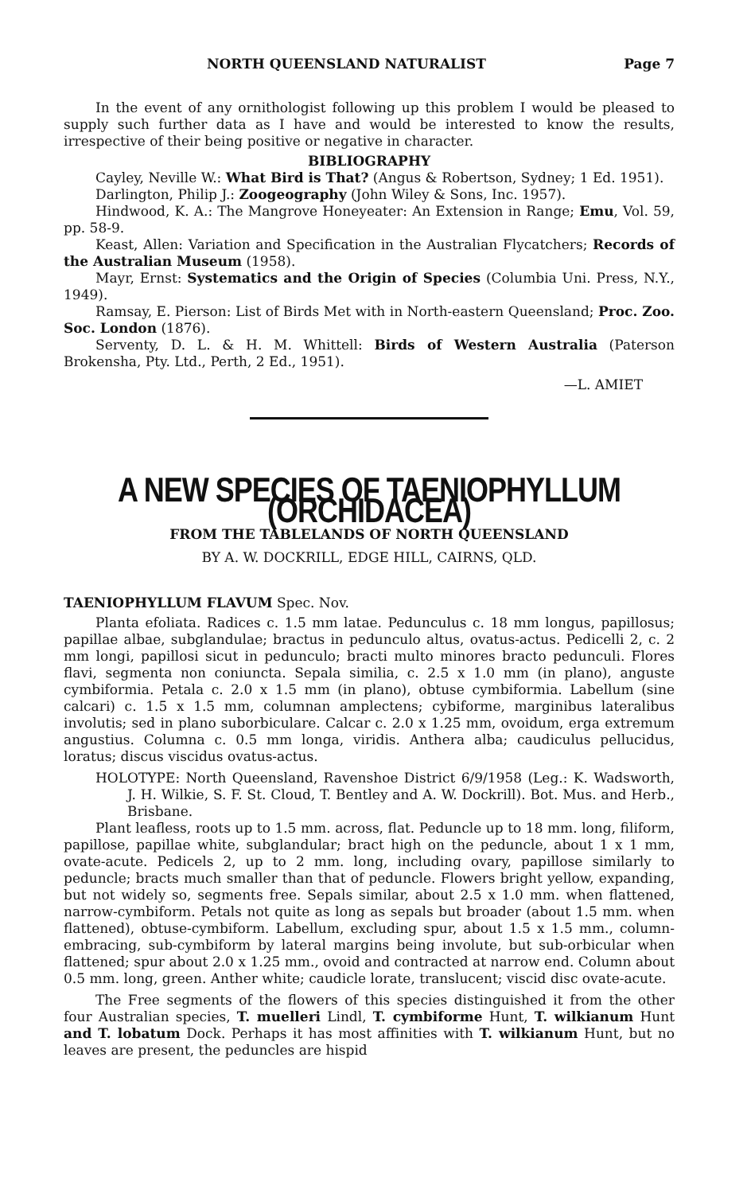NORTH QUEENSLAND NATURALIST Page 7
In the event of any ornithologist following up this problem I would be pleased to supply such further data as I have and would be interested to know the results, irrespective of their being positive or negative in character.
BIBLIOGRAPHY
Cayley, Neville W.: What Bird is That? (Angus & Robertson, Sydney; 1 Ed. 1951).
Darlington, Philip J.: Zoogeography (John Wiley & Sons, Inc. 1957).
Hindwood, K. A.: The Mangrove Honeyeater: An Extension in Range; Emu, Vol. 59, pp. 58-9.
Keast, Allen: Variation and Specification in the Australian Flycatchers; Records of the Australian Museum (1958).
Mayr, Ernst: Systematics and the Origin of Species (Columbia Uni. Press, N.Y., 1949).
Ramsay, E. Pierson: List of Birds Met with in North-eastern Queensland; Proc. Zoo. Soc. London (1876).
Serventy, D. L. & H. M. Whittell: Birds of Western Australia (Paterson Brokensha, Pty. Ltd., Perth, 2 Ed., 1951).
—L. AMIET
A NEW SPECIES OF TAENIOPHYLLUM (ORCHIDACEA)
FROM THE TABLELANDS OF NORTH QUEENSLAND
BY A. W. DOCKRILL, EDGE HILL, CAIRNS, QLD.
TAENIOPHYLLUM FLAVUM Spec. Nov.
Planta efoliata. Radices c. 1.5 mm latae. Pedunculus c. 18 mm longus, papillosus; papillae albae, subglandulae; bractus in pedunculo altus, ovatus-actus. Pedicelli 2, c. 2 mm longi, papillosi sicut in pedunculo; bracti multo minores bracto pedunculi. Flores flavi, segmenta non coniuncta. Sepala similia, c. 2.5 x 1.0 mm (in plano), anguste cymbiformia. Petala c. 2.0 x 1.5 mm (in plano), obtuse cymbiformia. Labellum (sine calcari) c. 1.5 x 1.5 mm, columnan amplectens; cybiforme, marginibus lateralibus involutis; sed in plano suborbiculare. Calcar c. 2.0 x 1.25 mm, ovoidum, erga extremum angustius. Columna c. 0.5 mm longa, viridis. Anthera alba; caudiculus pellucidus, loratus; discus viscidus ovatus-actus.
HOLOTYPE: North Queensland, Ravenshoe District 6/9/1958 (Leg.: K. Wadsworth, J. H. Wilkie, S. F. St. Cloud, T. Bentley and A. W. Dockrill). Bot. Mus. and Herb., Brisbane.
Plant leafless, roots up to 1.5 mm. across, flat. Peduncle up to 18 mm. long, filiform, papillose, papillae white, subglandular; bract high on the peduncle, about 1 x 1 mm, ovate-acute. Pedicels 2, up to 2 mm. long, including ovary, papillose similarly to peduncle; bracts much smaller than that of peduncle. Flowers bright yellow, expanding, but not widely so, segments free. Sepals similar, about 2.5 x 1.0 mm. when flattened, narrow-cymbiform. Petals not quite as long as sepals but broader (about 1.5 mm. when flattened), obtuse-cymbiform. Labellum, excluding spur, about 1.5 x 1.5 mm., column-embracing, sub-cymbiform by lateral margins being involute, but sub-orbicular when flattened; spur about 2.0 x 1.25 mm., ovoid and contracted at narrow end. Column about 0.5 mm. long, green. Anther white; caudicle lorate, translucent; viscid disc ovate-acute.
The Free segments of the flowers of this species distinguished it from the other four Australian species, T. muelleri Lindl, T. cymbiforme Hunt, T. wilkianum Hunt and T. lobatum Dock. Perhaps it has most affinities with T. wilkianum Hunt, but no leaves are present, the peduncles are hispid